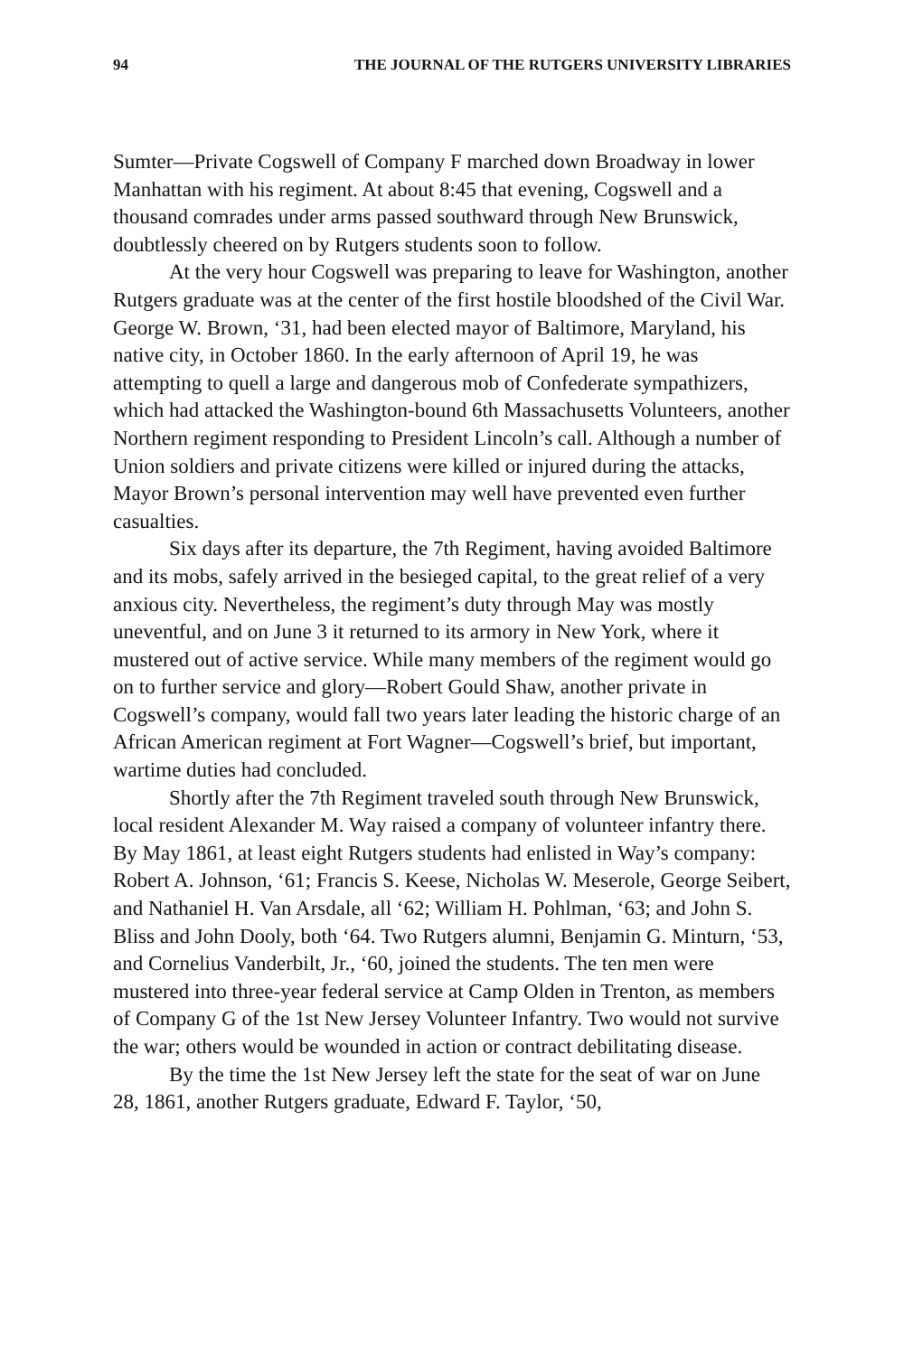94 THE JOURNAL OF THE RUTGERS UNIVERSITY LIBRARIES
Sumter—Private Cogswell of Company F marched down Broadway in lower Manhattan with his regiment. At about 8:45 that evening, Cogswell and a thousand comrades under arms passed southward through New Brunswick, doubtlessly cheered on by Rutgers students soon to follow.
At the very hour Cogswell was preparing to leave for Washington, another Rutgers graduate was at the center of the first hostile bloodshed of the Civil War. George W. Brown, ‘31, had been elected mayor of Baltimore, Maryland, his native city, in October 1860. In the early afternoon of April 19, he was attempting to quell a large and dangerous mob of Confederate sympathizers, which had attacked the Washington-bound 6th Massachusetts Volunteers, another Northern regiment responding to President Lincoln’s call. Although a number of Union soldiers and private citizens were killed or injured during the attacks, Mayor Brown’s personal intervention may well have prevented even further casualties.
Six days after its departure, the 7th Regiment, having avoided Baltimore and its mobs, safely arrived in the besieged capital, to the great relief of a very anxious city. Nevertheless, the regiment’s duty through May was mostly uneventful, and on June 3 it returned to its armory in New York, where it mustered out of active service. While many members of the regiment would go on to further service and glory—Robert Gould Shaw, another private in Cogswell’s company, would fall two years later leading the historic charge of an African American regiment at Fort Wagner—Cogswell’s brief, but important, wartime duties had concluded.
Shortly after the 7th Regiment traveled south through New Brunswick, local resident Alexander M. Way raised a company of volunteer infantry there. By May 1861, at least eight Rutgers students had enlisted in Way’s company: Robert A. Johnson, ‘61; Francis S. Keese, Nicholas W. Meserole, George Seibert, and Nathaniel H. Van Arsdale, all ‘62; William H. Pohlman, ‘63; and John S. Bliss and John Dooly, both ‘64. Two Rutgers alumni, Benjamin G. Minturn, ‘53, and Cornelius Vanderbilt, Jr., ‘60, joined the students. The ten men were mustered into three-year federal service at Camp Olden in Trenton, as members of Company G of the 1st New Jersey Volunteer Infantry. Two would not survive the war; others would be wounded in action or contract debilitating disease.
By the time the 1st New Jersey left the state for the seat of war on June 28, 1861, another Rutgers graduate, Edward F. Taylor, ‘50,